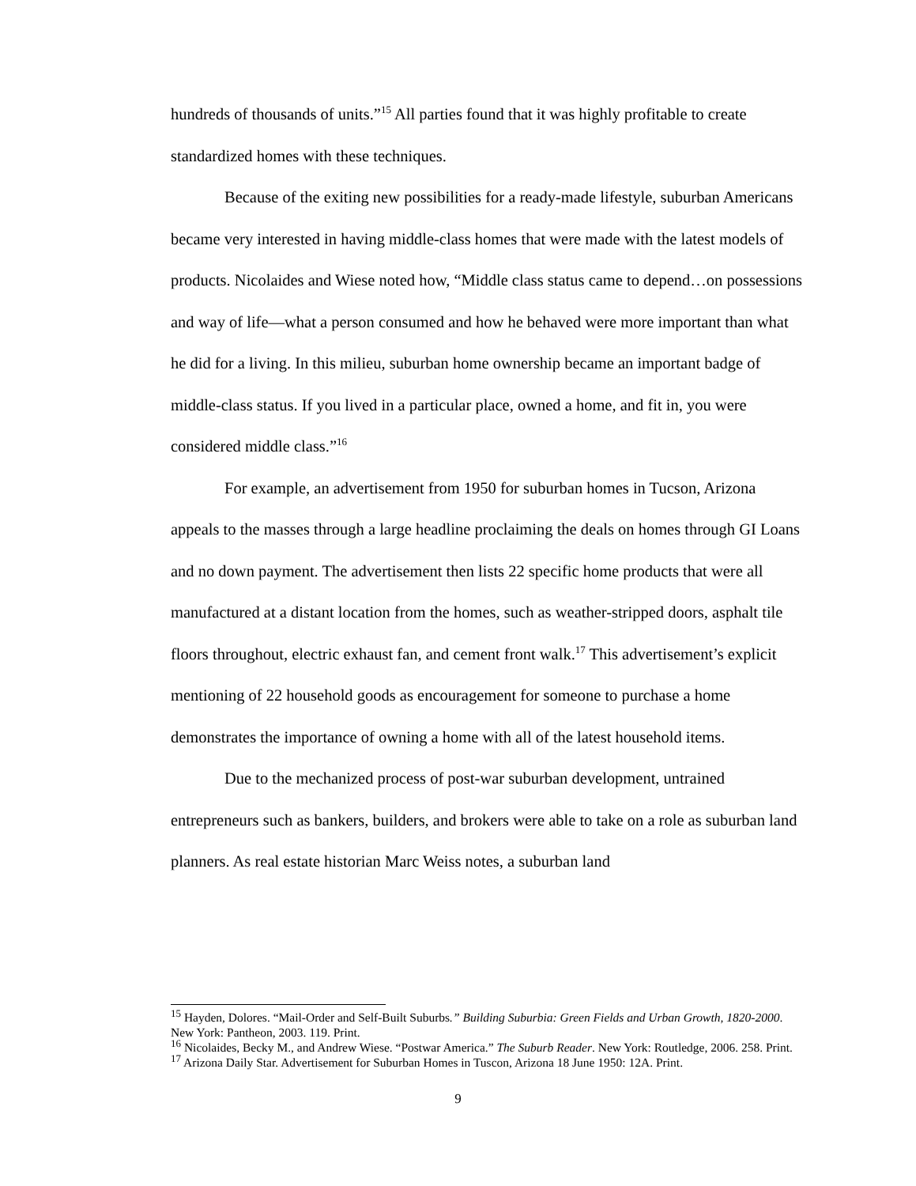hundreds of thousands of units.”<sup>15</sup> All parties found that it was highly profitable to create standardized homes with these techniques.
Because of the exiting new possibilities for a ready-made lifestyle, suburban Americans became very interested in having middle-class homes that were made with the latest models of products. Nicolaides and Wiese noted how, “Middle class status came to depend…on possessions and way of life—what a person consumed and how he behaved were more important than what he did for a living. In this milieu, suburban home ownership became an important badge of middle-class status. If you lived in a particular place, owned a home, and fit in, you were considered middle class.”<sup>16</sup>
For example, an advertisement from 1950 for suburban homes in Tucson, Arizona appeals to the masses through a large headline proclaiming the deals on homes through GI Loans and no down payment. The advertisement then lists 22 specific home products that were all manufactured at a distant location from the homes, such as weather-stripped doors, asphalt tile floors throughout, electric exhaust fan, and cement front walk.<sup>17</sup> This advertisement’s explicit mentioning of 22 household goods as encouragement for someone to purchase a home demonstrates the importance of owning a home with all of the latest household items.
Due to the mechanized process of post-war suburban development, untrained entrepreneurs such as bankers, builders, and brokers were able to take on a role as suburban land planners. As real estate historian Marc Weiss notes, a suburban land
<sup>15</sup> Hayden, Dolores. “Mail-Order and Self-Built Suburbs.” Building Suburbia: Green Fields and Urban Growth, 1820-2000. New York: Pantheon, 2003. 119. Print.
<sup>16</sup> Nicolaides, Becky M., and Andrew Wiese. “Postwar America.” The Suburb Reader. New York: Routledge, 2006. 258. Print.
<sup>17</sup> Arizona Daily Star. Advertisement for Suburban Homes in Tuscon, Arizona 18 June 1950: 12A. Print.
9